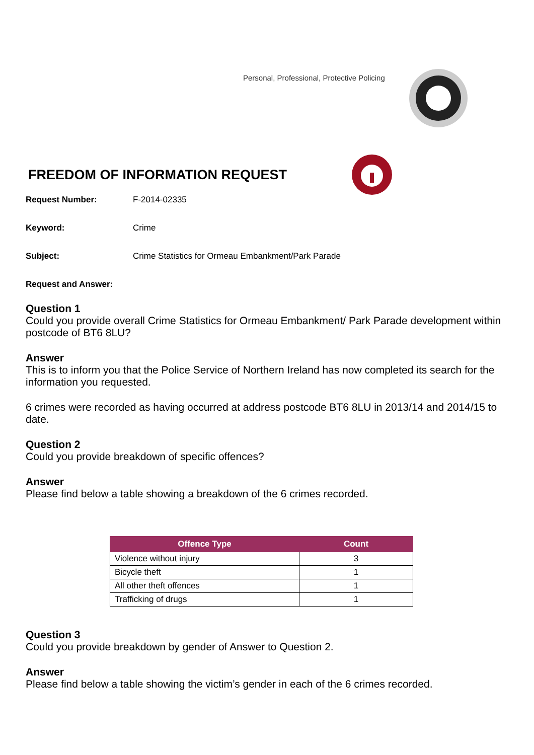Personal, Professional, Protective Policing
FREEDOM OF INFORMATION REQUEST
Request Number: F-2014-02335
Keyword: Crime
Subject: Crime Statistics for Ormeau Embankment/Park Parade
Request and Answer:
Question 1
Could you provide overall Crime Statistics for Ormeau Embankment/ Park Parade development within postcode of BT6 8LU?
Answer
This is to inform you that the Police Service of Northern Ireland has now completed its search for the information you requested.
6 crimes were recorded as having occurred at address postcode BT6 8LU in 2013/14 and 2014/15 to date.
Question 2
Could you provide breakdown of specific offences?
Answer
Please find below a table showing a breakdown of the 6 crimes recorded.
| Offence Type | Count |
| --- | --- |
| Violence without injury | 3 |
| Bicycle theft | 1 |
| All other theft offences | 1 |
| Trafficking of drugs | 1 |
Question 3
Could you provide breakdown by gender of Answer to Question 2.
Answer
Please find below a table showing the victim’s gender in each of the 6 crimes recorded.